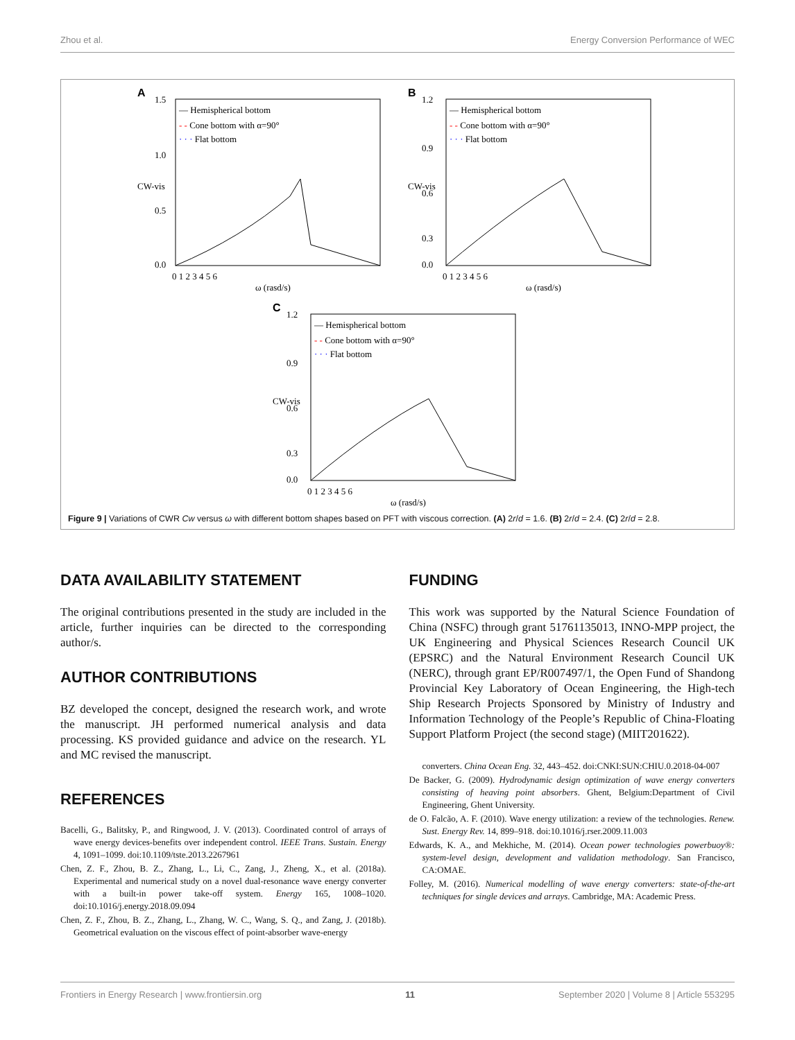Zhou et al. Energy Conversion Performance of WEC
A
— Hemispherical bottom
- - Cone bottom with α=90°
· · · Flat bottom
1.5
1.0
0.5
0.0
0 1 2 3 4 5 6
ω (rasd/s)
CW-vis
B
— Hemispherical bottom
- - Cone bottom with α=90°
· · · Flat bottom
1.2
0.9
0.6
0.3
0.0
0 1 2 3 4 5 6
ω (rasd/s)
CW-vis
C
— Hemispherical bottom
- - Cone bottom with α=90°
· · · Flat bottom
1.2
0.9
0.6
0.3
0.0
0 1 2 3 4 5 6
ω (rasd/s)
CW-vis
Figure 9 | Variations of CWR Cw versus ω with different bottom shapes based on PFT with viscous correction. (A) 2r/d = 1.6. (B) 2r/d = 2.4. (C) 2r/d = 2.8.
DATA AVAILABILITY STATEMENT
The original contributions presented in the study are included in the article, further inquiries can be directed to the corresponding author/s.
AUTHOR CONTRIBUTIONS
BZ developed the concept, designed the research work, and wrote the manuscript. JH performed numerical analysis and data processing. KS provided guidance and advice on the research. YL and MC revised the manuscript.
REFERENCES
Bacelli, G., Balitsky, P., and Ringwood, J. V. (2013). Coordinated control of arrays of wave energy devices-benefits over independent control. IEEE Trans. Sustain. Energy 4, 1091–1099. doi:10.1109/tste.2013.2267961
Chen, Z. F., Zhou, B. Z., Zhang, L., Li, C., Zang, J., Zheng, X., et al. (2018a). Experimental and numerical study on a novel dual-resonance wave energy converter with a built-in power take-off system. Energy 165, 1008–1020. doi:10.1016/j.energy.2018.09.094
Chen, Z. F., Zhou, B. Z., Zhang, L., Zhang, W. C., Wang, S. Q., and Zang, J. (2018b). Geometrical evaluation on the viscous effect of point-absorber wave-energy
FUNDING
This work was supported by the Natural Science Foundation of China (NSFC) through grant 51761135013, INNO-MPP project, the UK Engineering and Physical Sciences Research Council UK (EPSRC) and the Natural Environment Research Council UK (NERC), through grant EP/R007497/1, the Open Fund of Shandong Provincial Key Laboratory of Ocean Engineering, the High-tech Ship Research Projects Sponsored by Ministry of Industry and Information Technology of the People’s Republic of China-Floating Support Platform Project (the second stage) (MIIT201622).
converters. China Ocean Eng. 32, 443–452. doi:CNKI:SUN:CHIU.0.2018-04-007
De Backer, G. (2009). Hydrodynamic design optimization of wave energy converters consisting of heaving point absorbers. Ghent, Belgium:Department of Civil Engineering, Ghent University.
de O. Falcão, A. F. (2010). Wave energy utilization: a review of the technologies. Renew. Sust. Energy Rev. 14, 899–918. doi:10.1016/j.rser.2009.11.003
Edwards, K. A., and Mekhiche, M. (2014). Ocean power technologies powerbuoy®: system-level design, development and validation methodology. San Francisco, CA:OMAE.
Folley, M. (2016). Numerical modelling of wave energy converters: state-of-the-art techniques for single devices and arrays. Cambridge, MA: Academic Press.
Frontiers in Energy Research | www.frontiersin.org 11 September 2020 | Volume 8 | Article 553295